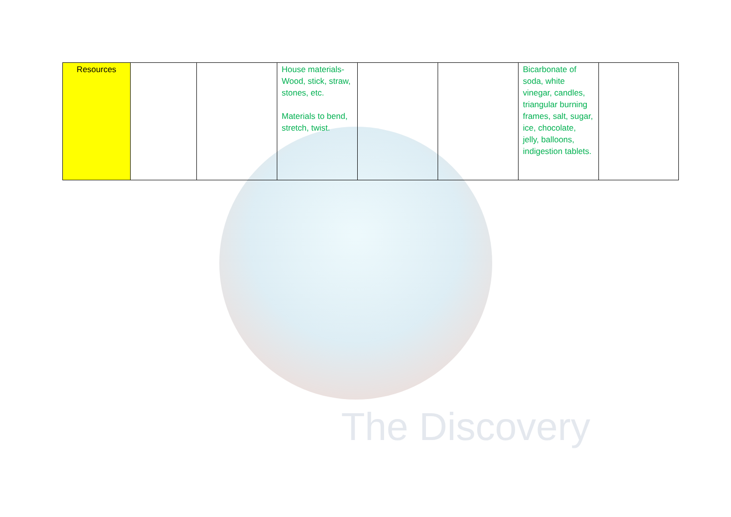The Discovery
| Resources | | | House materials-Wood, stick, straw, stones, etc. Materials to bend, stretch, twist. | | | Bicarbonate of soda, white vinegar, candles, triangular burning frames, salt, sugar, ice, chocolate, jelly, balloons, indigestion tablets. | |